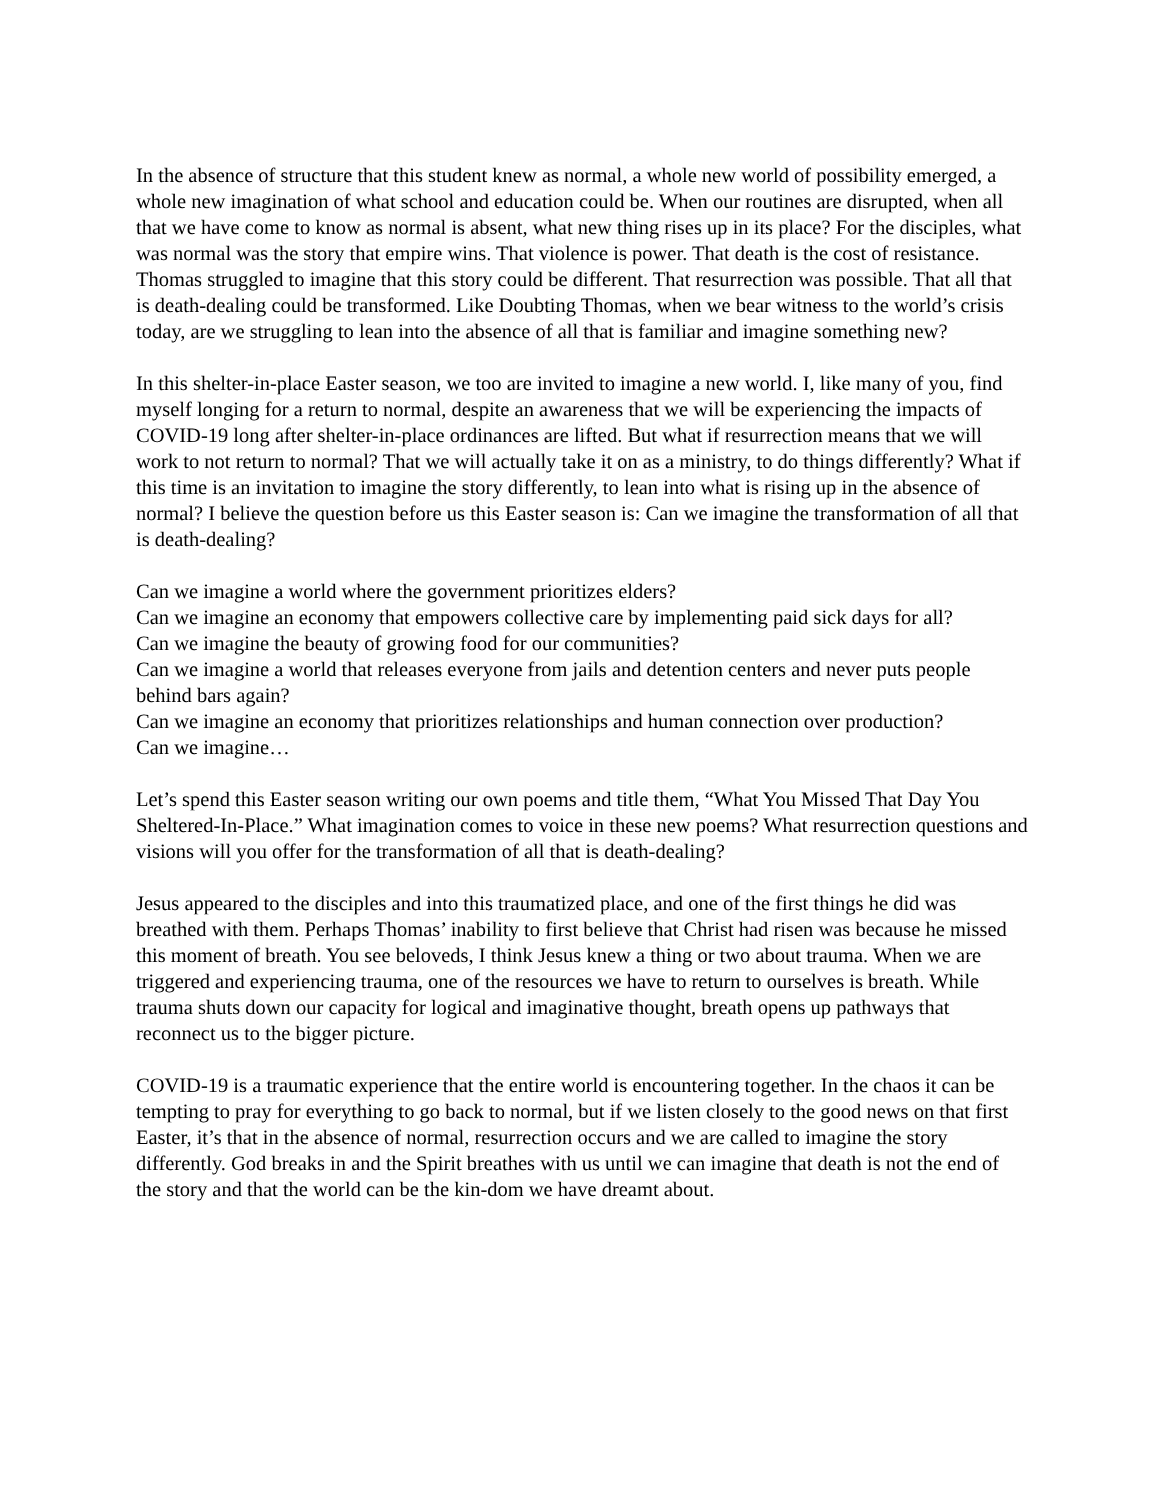In the absence of structure that this student knew as normal, a whole new world of possibility emerged, a whole new imagination of what school and education could be. When our routines are disrupted, when all that we have come to know as normal is absent, what new thing rises up in its place? For the disciples, what was normal was the story that empire wins. That violence is power. That death is the cost of resistance. Thomas struggled to imagine that this story could be different. That resurrection was possible. That all that is death-dealing could be transformed. Like Doubting Thomas, when we bear witness to the world’s crisis today, are we struggling to lean into the absence of all that is familiar and imagine something new?
In this shelter-in-place Easter season, we too are invited to imagine a new world. I, like many of you, find myself longing for a return to normal, despite an awareness that we will be experiencing the impacts of COVID-19 long after shelter-in-place ordinances are lifted. But what if resurrection means that we will work to not return to normal? That we will actually take it on as a ministry, to do things differently? What if this time is an invitation to imagine the story differently, to lean into what is rising up in the absence of normal? I believe the question before us this Easter season is: Can we imagine the transformation of all that is death-dealing?
Can we imagine a world where the government prioritizes elders?
Can we imagine an economy that empowers collective care by implementing paid sick days for all?
Can we imagine the beauty of growing food for our communities?
Can we imagine a world that releases everyone from jails and detention centers and never puts people behind bars again?
Can we imagine an economy that prioritizes relationships and human connection over production?
Can we imagine…
Let’s spend this Easter season writing our own poems and title them, “What You Missed That Day You Sheltered-In-Place.” What imagination comes to voice in these new poems? What resurrection questions and visions will you offer for the transformation of all that is death-dealing?
Jesus appeared to the disciples and into this traumatized place, and one of the first things he did was breathed with them. Perhaps Thomas’ inability to first believe that Christ had risen was because he missed this moment of breath. You see beloveds, I think Jesus knew a thing or two about trauma. When we are triggered and experiencing trauma, one of the resources we have to return to ourselves is breath. While trauma shuts down our capacity for logical and imaginative thought, breath opens up pathways that reconnect us to the bigger picture.
COVID-19 is a traumatic experience that the entire world is encountering together. In the chaos it can be tempting to pray for everything to go back to normal, but if we listen closely to the good news on that first Easter, it’s that in the absence of normal, resurrection occurs and we are called to imagine the story differently. God breaks in and the Spirit breathes with us until we can imagine that death is not the end of the story and that the world can be the kin-dom we have dreamt about.